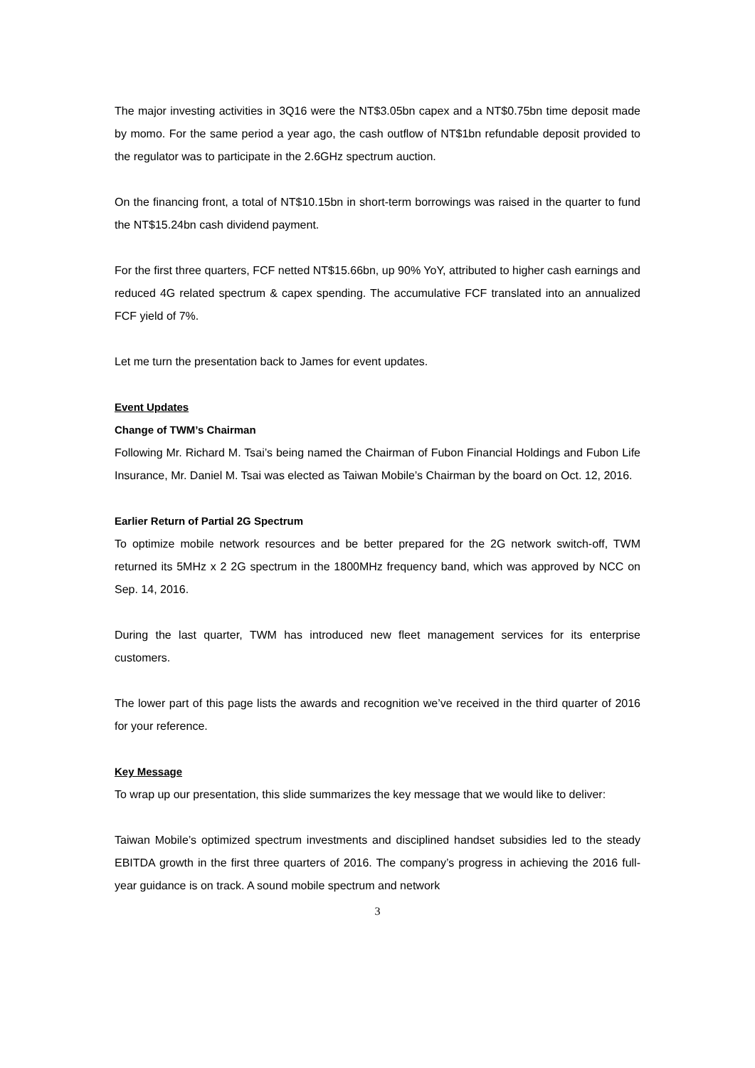The major investing activities in 3Q16 were the NT$3.05bn capex and a NT$0.75bn time deposit made by momo. For the same period a year ago, the cash outflow of NT$1bn refundable deposit provided to the regulator was to participate in the 2.6GHz spectrum auction.
On the financing front, a total of NT$10.15bn in short-term borrowings was raised in the quarter to fund the NT$15.24bn cash dividend payment.
For the first three quarters, FCF netted NT$15.66bn, up 90% YoY, attributed to higher cash earnings and reduced 4G related spectrum & capex spending. The accumulative FCF translated into an annualized FCF yield of 7%.
Let me turn the presentation back to James for event updates.
Event Updates
Change of TWM’s Chairman
Following Mr. Richard M. Tsai’s being named the Chairman of Fubon Financial Holdings and Fubon Life Insurance, Mr. Daniel M. Tsai was elected as Taiwan Mobile’s Chairman by the board on Oct. 12, 2016.
Earlier Return of Partial 2G Spectrum
To optimize mobile network resources and be better prepared for the 2G network switch-off, TWM returned its 5MHz x 2 2G spectrum in the 1800MHz frequency band, which was approved by NCC on Sep. 14, 2016.
During the last quarter, TWM has introduced new fleet management services for its enterprise customers.
The lower part of this page lists the awards and recognition we’ve received in the third quarter of 2016 for your reference.
Key Message
To wrap up our presentation, this slide summarizes the key message that we would like to deliver:
Taiwan Mobile’s optimized spectrum investments and disciplined handset subsidies led to the steady EBITDA growth in the first three quarters of 2016. The company’s progress in achieving the 2016 full-year guidance is on track. A sound mobile spectrum and network
3